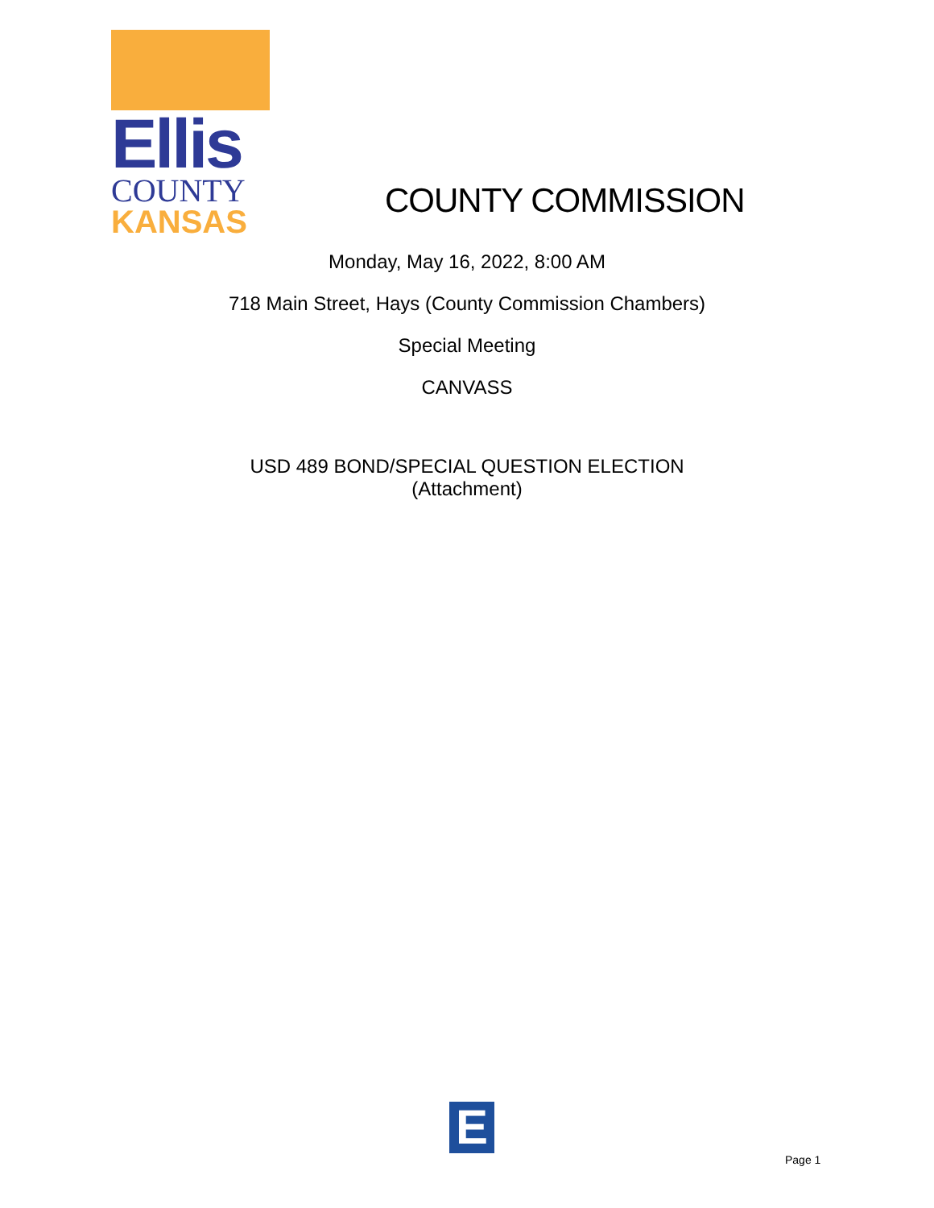Ellis
COUNTY
KANSAS
COUNTY COMMISSION
Monday, May 16, 2022, 8:00 AM
718 Main Street, Hays (County Commission Chambers)
Special Meeting
CANVASS
USD 489 BOND/SPECIAL QUESTION ELECTION
(Attachment)
E
Page 1